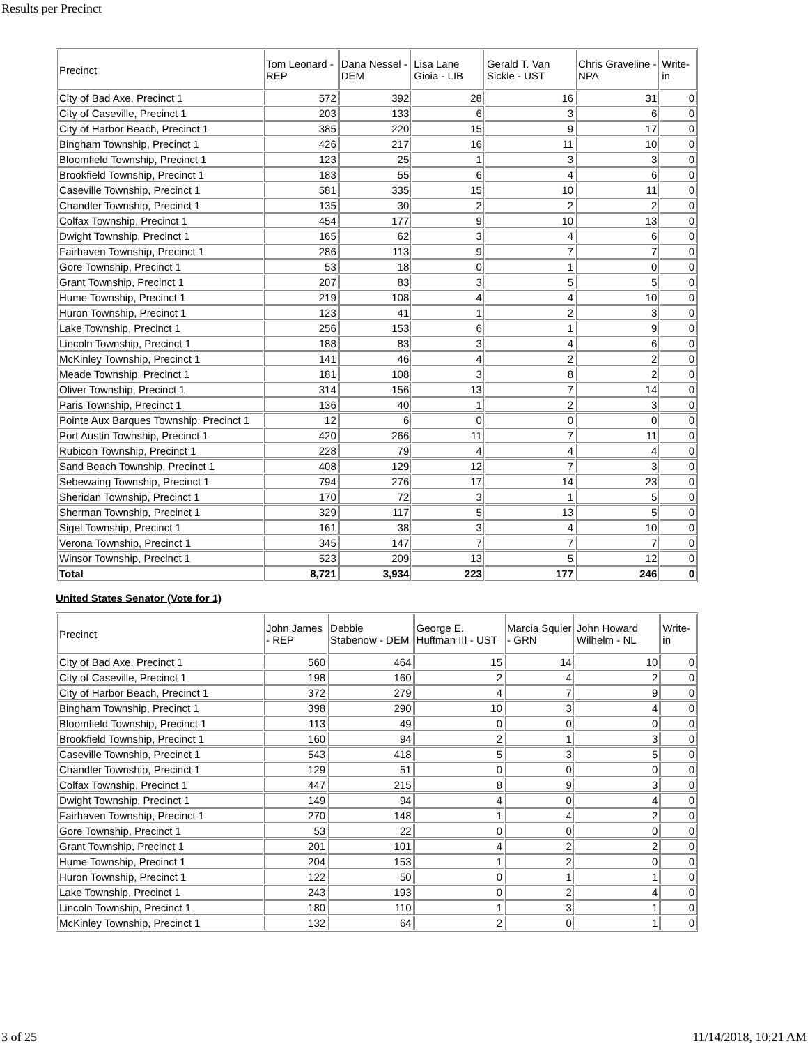Results per Precinct
| Precinct | Tom Leonard - REP | Dana Nessel - DEM | Lisa Lane Gioia - LIB | Gerald T. Van Sickle - UST | Chris Graveline - NPA | Write-in |
| --- | --- | --- | --- | --- | --- | --- |
| City of Bad Axe, Precinct 1 | 572 | 392 | 28 | 16 | 31 | 0 |
| City of Caseville, Precinct 1 | 203 | 133 | 6 | 3 | 6 | 0 |
| City of Harbor Beach, Precinct 1 | 385 | 220 | 15 | 9 | 17 | 0 |
| Bingham Township, Precinct 1 | 426 | 217 | 16 | 11 | 10 | 0 |
| Bloomfield Township, Precinct 1 | 123 | 25 | 1 | 3 | 3 | 0 |
| Brookfield Township, Precinct 1 | 183 | 55 | 6 | 4 | 6 | 0 |
| Caseville Township, Precinct 1 | 581 | 335 | 15 | 10 | 11 | 0 |
| Chandler Township, Precinct 1 | 135 | 30 | 2 | 2 | 2 | 0 |
| Colfax Township, Precinct 1 | 454 | 177 | 9 | 10 | 13 | 0 |
| Dwight Township, Precinct 1 | 165 | 62 | 3 | 4 | 6 | 0 |
| Fairhaven Township, Precinct 1 | 286 | 113 | 9 | 7 | 7 | 0 |
| Gore Township, Precinct 1 | 53 | 18 | 0 | 1 | 0 | 0 |
| Grant Township, Precinct 1 | 207 | 83 | 3 | 5 | 5 | 0 |
| Hume Township, Precinct 1 | 219 | 108 | 4 | 4 | 10 | 0 |
| Huron Township, Precinct 1 | 123 | 41 | 1 | 2 | 3 | 0 |
| Lake Township, Precinct 1 | 256 | 153 | 6 | 1 | 9 | 0 |
| Lincoln Township, Precinct 1 | 188 | 83 | 3 | 4 | 6 | 0 |
| McKinley Township, Precinct 1 | 141 | 46 | 4 | 2 | 2 | 0 |
| Meade Township, Precinct 1 | 181 | 108 | 3 | 8 | 2 | 0 |
| Oliver Township, Precinct 1 | 314 | 156 | 13 | 7 | 14 | 0 |
| Paris Township, Precinct 1 | 136 | 40 | 1 | 2 | 3 | 0 |
| Pointe Aux Barques Township, Precinct 1 | 12 | 6 | 0 | 0 | 0 | 0 |
| Port Austin Township, Precinct 1 | 420 | 266 | 11 | 7 | 11 | 0 |
| Rubicon Township, Precinct 1 | 228 | 79 | 4 | 4 | 4 | 0 |
| Sand Beach Township, Precinct 1 | 408 | 129 | 12 | 7 | 3 | 0 |
| Sebewaing Township, Precinct 1 | 794 | 276 | 17 | 14 | 23 | 0 |
| Sheridan Township, Precinct 1 | 170 | 72 | 3 | 1 | 5 | 0 |
| Sherman Township, Precinct 1 | 329 | 117 | 5 | 13 | 5 | 0 |
| Sigel Township, Precinct 1 | 161 | 38 | 3 | 4 | 10 | 0 |
| Verona Township, Precinct 1 | 345 | 147 | 7 | 7 | 7 | 0 |
| Winsor Township, Precinct 1 | 523 | 209 | 13 | 5 | 12 | 0 |
| Total | 8,721 | 3,934 | 223 | 177 | 246 | 0 |
United States Senator (Vote for 1)
| Precinct | John James - REP | Debbie Stabenow - DEM | George E. Huffman III - UST | Marcia Squier - GRN | John Howard Wilhelm - NL | Write-in |
| --- | --- | --- | --- | --- | --- | --- |
| City of Bad Axe, Precinct 1 | 560 | 464 | 15 | 14 | 10 | 0 |
| City of Caseville, Precinct 1 | 198 | 160 | 2 | 4 | 2 | 0 |
| City of Harbor Beach, Precinct 1 | 372 | 279 | 4 | 7 | 9 | 0 |
| Bingham Township, Precinct 1 | 398 | 290 | 10 | 3 | 4 | 0 |
| Bloomfield Township, Precinct 1 | 113 | 49 | 0 | 0 | 0 | 0 |
| Brookfield Township, Precinct 1 | 160 | 94 | 2 | 1 | 3 | 0 |
| Caseville Township, Precinct 1 | 543 | 418 | 5 | 3 | 5 | 0 |
| Chandler Township, Precinct 1 | 129 | 51 | 0 | 0 | 0 | 0 |
| Colfax Township, Precinct 1 | 447 | 215 | 8 | 9 | 3 | 0 |
| Dwight Township, Precinct 1 | 149 | 94 | 4 | 0 | 4 | 0 |
| Fairhaven Township, Precinct 1 | 270 | 148 | 1 | 4 | 2 | 0 |
| Gore Township, Precinct 1 | 53 | 22 | 0 | 0 | 0 | 0 |
| Grant Township, Precinct 1 | 201 | 101 | 4 | 2 | 2 | 0 |
| Hume Township, Precinct 1 | 204 | 153 | 1 | 2 | 0 | 0 |
| Huron Township, Precinct 1 | 122 | 50 | 0 | 1 | 1 | 0 |
| Lake Township, Precinct 1 | 243 | 193 | 0 | 2 | 4 | 0 |
| Lincoln Township, Precinct 1 | 180 | 110 | 1 | 3 | 1 | 0 |
| McKinley Township, Precinct 1 | 132 | 64 | 2 | 0 | 1 | 0 |
3 of 25 11/14/2018, 10:21 AM